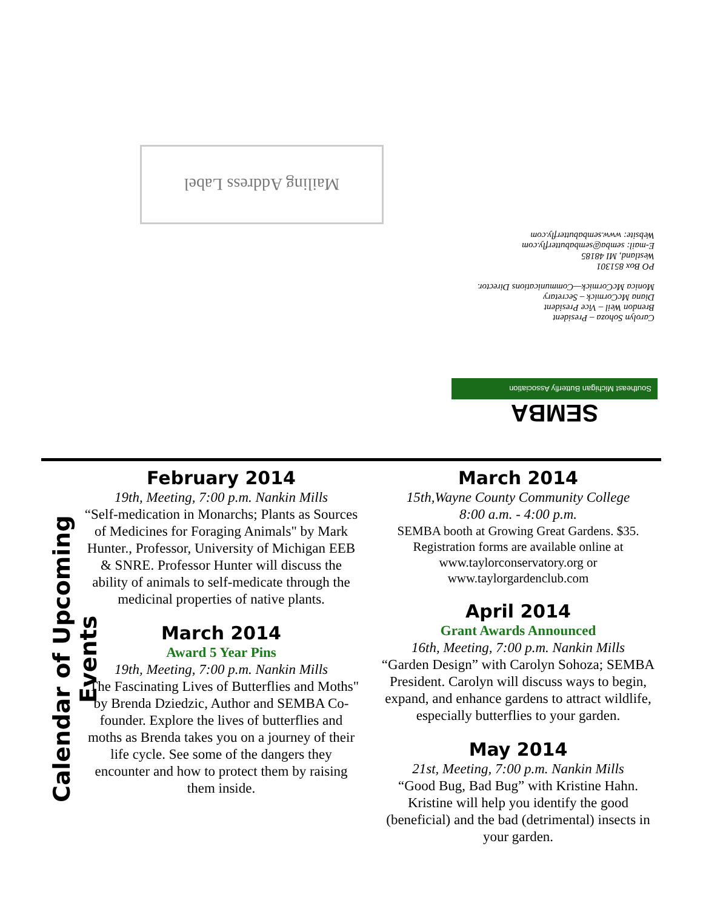Mailing Address Label
Carolyn Sohoza – President
Brendon Weil – Vice President
Diana McCormick – Secretary
Monica McCormick—Communications Director.
PO Box 851301
Westland, MI 48185
E-mail: semba@sembabutterfly.com
Website: www.sembabutterfly.com
Southeast Michigan Butterfly Association
SEMBA
Calendar of Upcoming Events
February 2014
19th, Meeting, 7:00 p.m. Nankin Mills
“Self-medication in Monarchs; Plants as Sources of Medicines for Foraging Animals" by Mark Hunter., Professor, University of Michigan EEB & SNRE. Professor Hunter will discuss the ability of animals to self-medicate through the medicinal properties of native plants.
March 2014
Award 5 Year Pins
19th, Meeting, 7:00 p.m. Nankin Mills
"The Fascinating Lives of Butterflies and Moths" by Brenda Dziedzic, Author and SEMBA Co-founder. Explore the lives of butterflies and moths as Brenda takes you on a journey of their life cycle. See some of the dangers they encounter and how to protect them by raising them inside.
March 2014
15th,Wayne County Community College
8:00 a.m. - 4:00 p.m.
SEMBA booth at Growing Great Gardens. $35. Registration forms are available online at www.taylorconservatory.org or www.taylorgardenclub.com
April 2014
Grant Awards Announced
16th, Meeting, 7:00 p.m. Nankin Mills
“Garden Design” with Carolyn Sohoza; SEMBA President. Carolyn will discuss ways to begin, expand, and enhance gardens to attract wildlife, especially butterflies to your garden.
May 2014
21st, Meeting, 7:00 p.m. Nankin Mills
“Good Bug, Bad Bug” with Kristine Hahn. Kristine will help you identify the good (beneficial) and the bad (detrimental) insects in your garden.